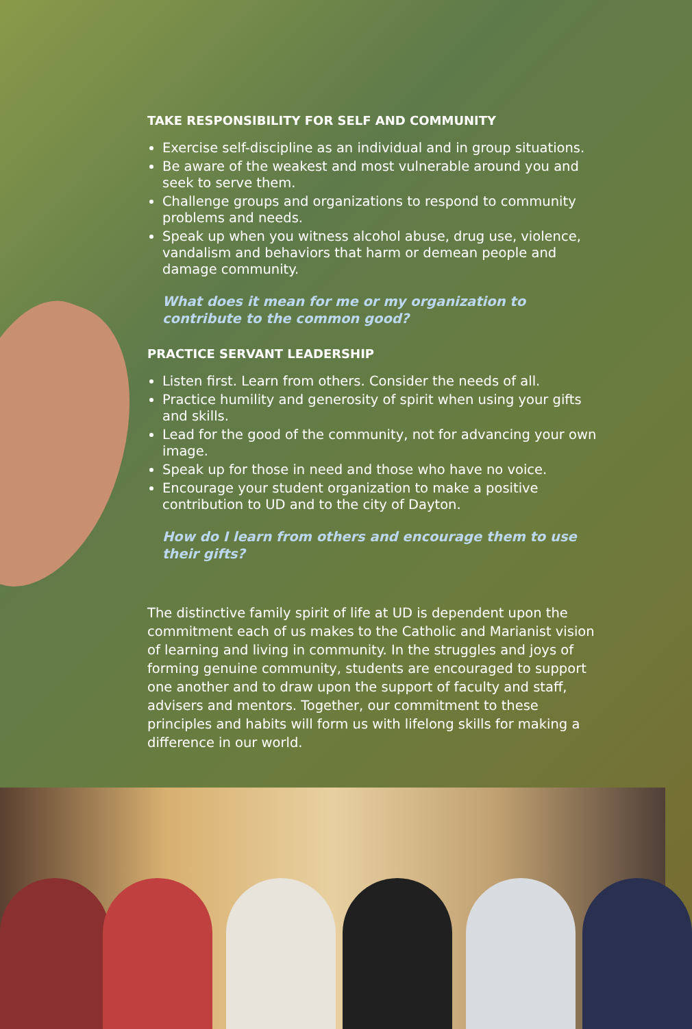TAKE RESPONSIBILITY FOR SELF AND COMMUNITY
Exercise self-discipline as an individual and in group situations.
Be aware of the weakest and most vulnerable around you and seek to serve them.
Challenge groups and organizations to respond to community problems and needs.
Speak up when you witness alcohol abuse, drug use, violence, vandalism and behaviors that harm or demean people and damage community.
What does it mean for me or my organization to contribute to the common good?
PRACTICE SERVANT LEADERSHIP
Listen first. Learn from others. Consider the needs of all.
Practice humility and generosity of spirit when using your gifts and skills.
Lead for the good of the community, not for advancing your own image.
Speak up for those in need and those who have no voice.
Encourage your student organization to make a positive contribution to UD and to the city of Dayton.
How do I learn from others and encourage them to use their gifts?
The distinctive family spirit of life at UD is dependent upon the commitment each of us makes to the Catholic and Marianist vision of learning and living in community. In the struggles and joys of forming genuine community, students are encouraged to support one another and to draw upon the support of faculty and staff, advisers and mentors. Together, our commitment to these principles and habits will form us with lifelong skills for making a difference in our world.